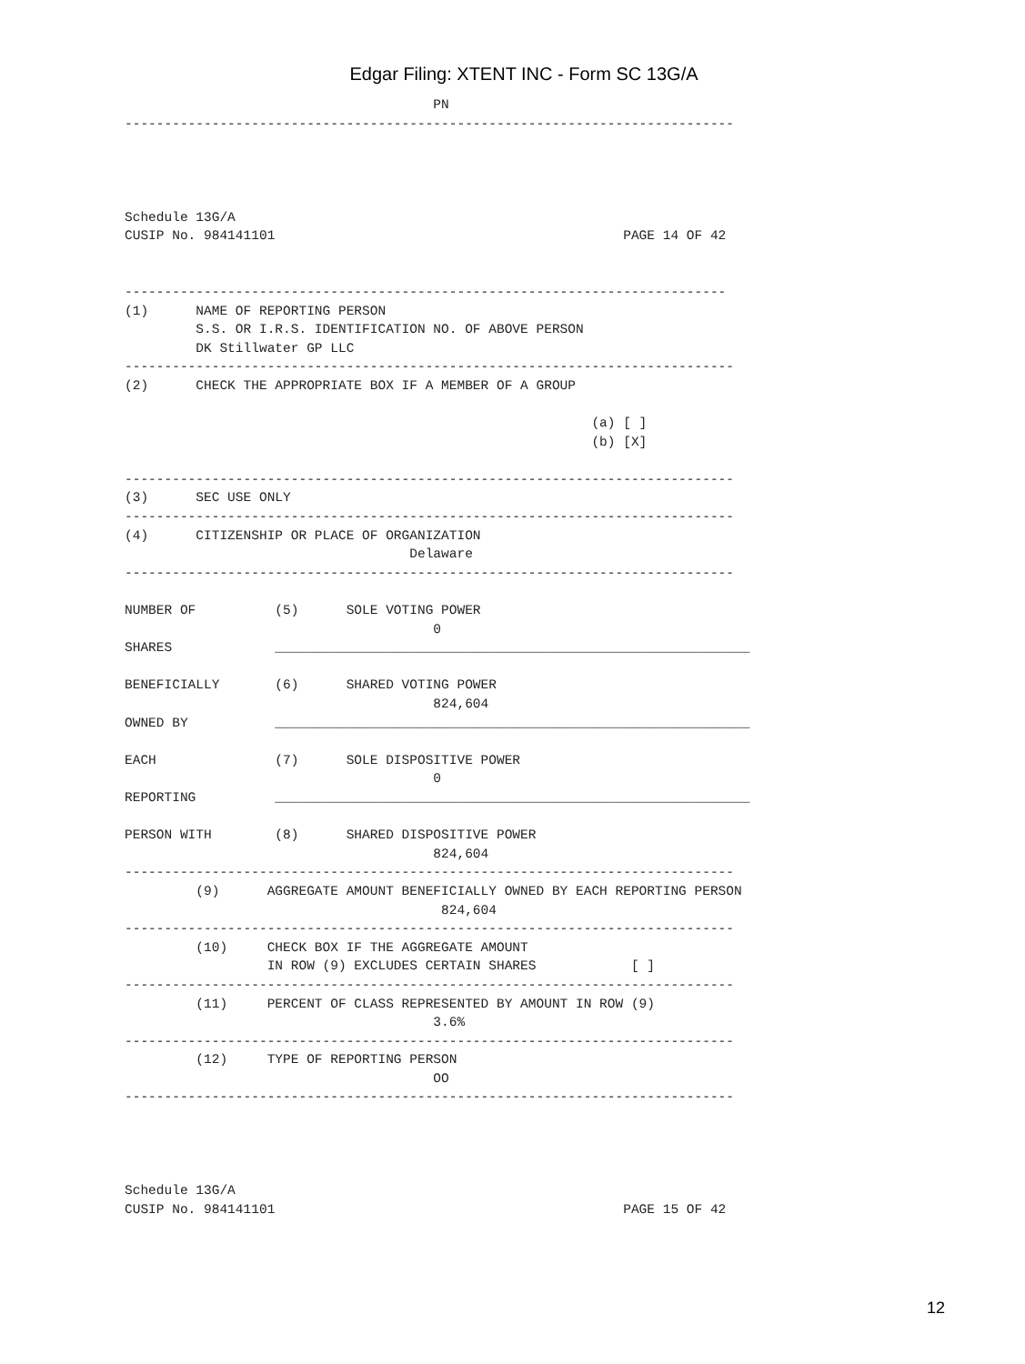Edgar Filing: XTENT INC - Form SC 13G/A
                                       PN
-----------------------------------------------------------------------------




Schedule 13G/A
CUSIP No. 984141101                                            PAGE 14 OF 42


----------------------------------------------------------------------------
(1)      NAME OF REPORTING PERSON
         S.S. OR I.R.S. IDENTIFICATION NO. OF ABOVE PERSON
         DK Stillwater GP LLC
-----------------------------------------------------------------------------
(2)      CHECK THE APPROPRIATE BOX IF A MEMBER OF A GROUP

                                                           (a) [ ]
                                                           (b) [X]

-----------------------------------------------------------------------------
(3)      SEC USE ONLY
-----------------------------------------------------------------------------
(4)      CITIZENSHIP OR PLACE OF ORGANIZATION
                                    Delaware
-----------------------------------------------------------------------------

NUMBER OF          (5)      SOLE VOTING POWER
                                       0
SHARES             ____________________________________________________________

BENEFICIALLY       (6)      SHARED VOTING POWER
                                       824,604
OWNED BY           ____________________________________________________________

EACH               (7)      SOLE DISPOSITIVE POWER
                                       0
REPORTING          ____________________________________________________________

PERSON WITH        (8)      SHARED DISPOSITIVE POWER
                                       824,604
-----------------------------------------------------------------------------
         (9)      AGGREGATE AMOUNT BENEFICIALLY OWNED BY EACH REPORTING PERSON
                                        824,604
-----------------------------------------------------------------------------
         (10)     CHECK BOX IF THE AGGREGATE AMOUNT
                  IN ROW (9) EXCLUDES CERTAIN SHARES            [ ]
-----------------------------------------------------------------------------
         (11)     PERCENT OF CLASS REPRESENTED BY AMOUNT IN ROW (9)
                                       3.6%
-----------------------------------------------------------------------------
         (12)     TYPE OF REPORTING PERSON
                                       OO
-----------------------------------------------------------------------------




Schedule 13G/A
CUSIP No. 984141101                                            PAGE 15 OF 42
12